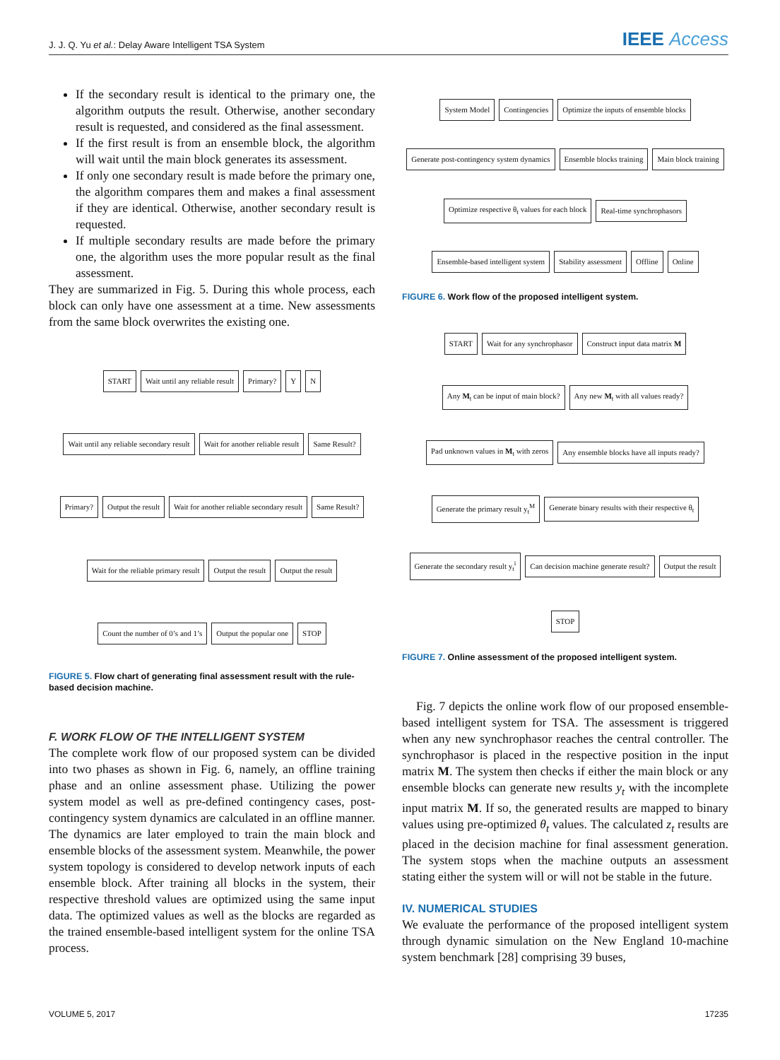J. J. Q. Yu et al.: Delay Aware Intelligent TSA System IEEE Access
If the secondary result is identical to the primary one, the algorithm outputs the result. Otherwise, another secondary result is requested, and considered as the final assessment.
If the first result is from an ensemble block, the algorithm will wait until the main block generates its assessment.
If only one secondary result is made before the primary one, the algorithm compares them and makes a final assessment if they are identical. Otherwise, another secondary result is requested.
If multiple secondary results are made before the primary one, the algorithm uses the more popular result as the final assessment.
They are summarized in Fig. 5. During this whole process, each block can only have one assessment at a time. New assessments from the same block overwrites the existing one.
START
Wait until any reliable result
Primary?
Y
N
Wait until any reliable secondary result
Wait for another reliable result
Same Result?
Primary?
Output the result
Wait for another reliable secondary result
Same Result?
Wait for the reliable primary result
Output the result
Output the result
Count the number of 0’s and 1’s
Output the popular one
STOP
FIGURE 5. Flow chart of generating final assessment result with the rule-based decision machine.
F. WORK FLOW OF THE INTELLIGENT SYSTEM
The complete work flow of our proposed system can be divided into two phases as shown in Fig. 6, namely, an offline training phase and an online assessment phase. Utilizing the power system model as well as pre-defined contingency cases, post-contingency system dynamics are calculated in an offline manner. The dynamics are later employed to train the main block and ensemble blocks of the assessment system. Meanwhile, the power system topology is considered to develop network inputs of each ensemble block. After training all blocks in the system, their respective threshold values are optimized using the same input data. The optimized values as well as the blocks are regarded as the trained ensemble-based intelligent system for the online TSA process.
System Model
Contingencies
Optimize the inputs of ensemble blocks
Generate post-contingency system dynamics
Ensemble blocks training
Main block training
Optimize respective θ<sub>t</sub> values for each block
Real-time synchrophasors
Ensemble-based intelligent system
Stability assessment
Offline
Online
FIGURE 6. Work flow of the proposed intelligent system.
START
Wait for any synchrophasor
Construct input data matrix M
Any M<sub>t</sub> can be input of main block?
Any new M<sub>t</sub> with all values ready?
Pad unknown values in M<sub>t</sub> with zeros
Any ensemble blocks have all inputs ready?
Generate the primary result y<sub>t</sub><sup>M</sup>
Generate binary results with their respective θ<sub>t</sub>
Generate the secondary result y<sub>t</sub><sup>i</sup>
Can decision machine generate result?
Output the result
STOP
FIGURE 7. Online assessment of the proposed intelligent system.
Fig. 7 depicts the online work flow of our proposed ensemble-based intelligent system for TSA. The assessment is triggered when any new synchrophasor reaches the central controller. The synchrophasor is placed in the respective position in the input matrix M. The system then checks if either the main block or any ensemble blocks can generate new results y<sub>t</sub> with the incomplete input matrix M. If so, the generated results are mapped to binary values using pre-optimized θ<sub>t</sub> values. The calculated z<sub>t</sub> results are placed in the decision machine for final assessment generation. The system stops when the machine outputs an assessment stating either the system will or will not be stable in the future.
IV. NUMERICAL STUDIES
We evaluate the performance of the proposed intelligent system through dynamic simulation on the New England 10-machine system benchmark [28] comprising 39 buses,
VOLUME 5, 2017 17235